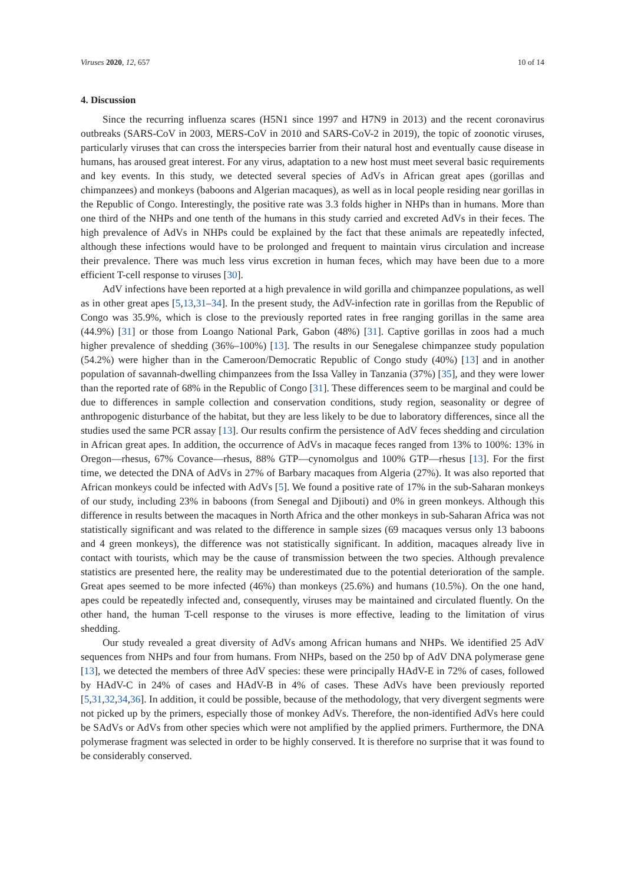Viruses 2020, 12, 657 10 of 14
4. Discussion
Since the recurring influenza scares (H5N1 since 1997 and H7N9 in 2013) and the recent coronavirus outbreaks (SARS-CoV in 2003, MERS-CoV in 2010 and SARS-CoV-2 in 2019), the topic of zoonotic viruses, particularly viruses that can cross the interspecies barrier from their natural host and eventually cause disease in humans, has aroused great interest. For any virus, adaptation to a new host must meet several basic requirements and key events. In this study, we detected several species of AdVs in African great apes (gorillas and chimpanzees) and monkeys (baboons and Algerian macaques), as well as in local people residing near gorillas in the Republic of Congo. Interestingly, the positive rate was 3.3 folds higher in NHPs than in humans. More than one third of the NHPs and one tenth of the humans in this study carried and excreted AdVs in their feces. The high prevalence of AdVs in NHPs could be explained by the fact that these animals are repeatedly infected, although these infections would have to be prolonged and frequent to maintain virus circulation and increase their prevalence. There was much less virus excretion in human feces, which may have been due to a more efficient T-cell response to viruses [30].
AdV infections have been reported at a high prevalence in wild gorilla and chimpanzee populations, as well as in other great apes [5,13,31–34]. In the present study, the AdV-infection rate in gorillas from the Republic of Congo was 35.9%, which is close to the previously reported rates in free ranging gorillas in the same area (44.9%) [31] or those from Loango National Park, Gabon (48%) [31]. Captive gorillas in zoos had a much higher prevalence of shedding (36%–100%) [13]. The results in our Senegalese chimpanzee study population (54.2%) were higher than in the Cameroon/Democratic Republic of Congo study (40%) [13] and in another population of savannah-dwelling chimpanzees from the Issa Valley in Tanzania (37%) [35], and they were lower than the reported rate of 68% in the Republic of Congo [31]. These differences seem to be marginal and could be due to differences in sample collection and conservation conditions, study region, seasonality or degree of anthropogenic disturbance of the habitat, but they are less likely to be due to laboratory differences, since all the studies used the same PCR assay [13]. Our results confirm the persistence of AdV feces shedding and circulation in African great apes. In addition, the occurrence of AdVs in macaque feces ranged from 13% to 100%: 13% in Oregon—rhesus, 67% Covance—rhesus, 88% GTP—cynomolgus and 100% GTP—rhesus [13]. For the first time, we detected the DNA of AdVs in 27% of Barbary macaques from Algeria (27%). It was also reported that African monkeys could be infected with AdVs [5]. We found a positive rate of 17% in the sub-Saharan monkeys of our study, including 23% in baboons (from Senegal and Djibouti) and 0% in green monkeys. Although this difference in results between the macaques in North Africa and the other monkeys in sub-Saharan Africa was not statistically significant and was related to the difference in sample sizes (69 macaques versus only 13 baboons and 4 green monkeys), the difference was not statistically significant. In addition, macaques already live in contact with tourists, which may be the cause of transmission between the two species. Although prevalence statistics are presented here, the reality may be underestimated due to the potential deterioration of the sample. Great apes seemed to be more infected (46%) than monkeys (25.6%) and humans (10.5%). On the one hand, apes could be repeatedly infected and, consequently, viruses may be maintained and circulated fluently. On the other hand, the human T-cell response to the viruses is more effective, leading to the limitation of virus shedding.
Our study revealed a great diversity of AdVs among African humans and NHPs. We identified 25 AdV sequences from NHPs and four from humans. From NHPs, based on the 250 bp of AdV DNA polymerase gene [13], we detected the members of three AdV species: these were principally HAdV-E in 72% of cases, followed by HAdV-C in 24% of cases and HAdV-B in 4% of cases. These AdVs have been previously reported [5,31,32,34,36]. In addition, it could be possible, because of the methodology, that very divergent segments were not picked up by the primers, especially those of monkey AdVs. Therefore, the non-identified AdVs here could be SAdVs or AdVs from other species which were not amplified by the applied primers. Furthermore, the DNA polymerase fragment was selected in order to be highly conserved. It is therefore no surprise that it was found to be considerably conserved.